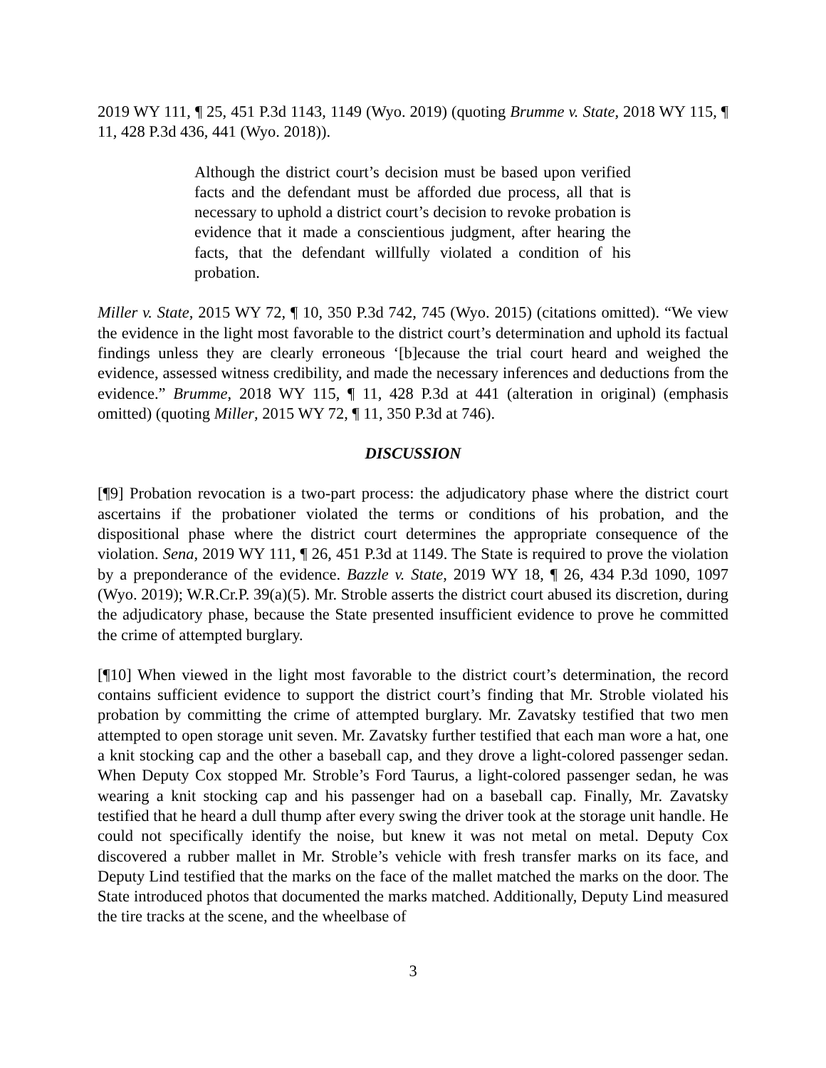2019 WY 111, ¶ 25, 451 P.3d 1143, 1149 (Wyo. 2019) (quoting Brumme v. State, 2018 WY 115, ¶ 11, 428 P.3d 436, 441 (Wyo. 2018)).
Although the district court’s decision must be based upon verified facts and the defendant must be afforded due process, all that is necessary to uphold a district court’s decision to revoke probation is evidence that it made a conscientious judgment, after hearing the facts, that the defendant willfully violated a condition of his probation.
Miller v. State, 2015 WY 72, ¶ 10, 350 P.3d 742, 745 (Wyo. 2015) (citations omitted). “We view the evidence in the light most favorable to the district court’s determination and uphold its factual findings unless they are clearly erroneous ‘[b]ecause the trial court heard and weighed the evidence, assessed witness credibility, and made the necessary inferences and deductions from the evidence.” Brumme, 2018 WY 115, ¶ 11, 428 P.3d at 441 (alteration in original) (emphasis omitted) (quoting Miller, 2015 WY 72, ¶ 11, 350 P.3d at 746).
DISCUSSION
[¶9] Probation revocation is a two-part process: the adjudicatory phase where the district court ascertains if the probationer violated the terms or conditions of his probation, and the dispositional phase where the district court determines the appropriate consequence of the violation. Sena, 2019 WY 111, ¶ 26, 451 P.3d at 1149. The State is required to prove the violation by a preponderance of the evidence. Bazzle v. State, 2019 WY 18, ¶ 26, 434 P.3d 1090, 1097 (Wyo. 2019); W.R.Cr.P. 39(a)(5). Mr. Stroble asserts the district court abused its discretion, during the adjudicatory phase, because the State presented insufficient evidence to prove he committed the crime of attempted burglary.
[¶10] When viewed in the light most favorable to the district court’s determination, the record contains sufficient evidence to support the district court’s finding that Mr. Stroble violated his probation by committing the crime of attempted burglary. Mr. Zavatsky testified that two men attempted to open storage unit seven. Mr. Zavatsky further testified that each man wore a hat, one a knit stocking cap and the other a baseball cap, and they drove a light-colored passenger sedan. When Deputy Cox stopped Mr. Stroble’s Ford Taurus, a light-colored passenger sedan, he was wearing a knit stocking cap and his passenger had on a baseball cap. Finally, Mr. Zavatsky testified that he heard a dull thump after every swing the driver took at the storage unit handle. He could not specifically identify the noise, but knew it was not metal on metal. Deputy Cox discovered a rubber mallet in Mr. Stroble’s vehicle with fresh transfer marks on its face, and Deputy Lind testified that the marks on the face of the mallet matched the marks on the door. The State introduced photos that documented the marks matched. Additionally, Deputy Lind measured the tire tracks at the scene, and the wheelbase of
3